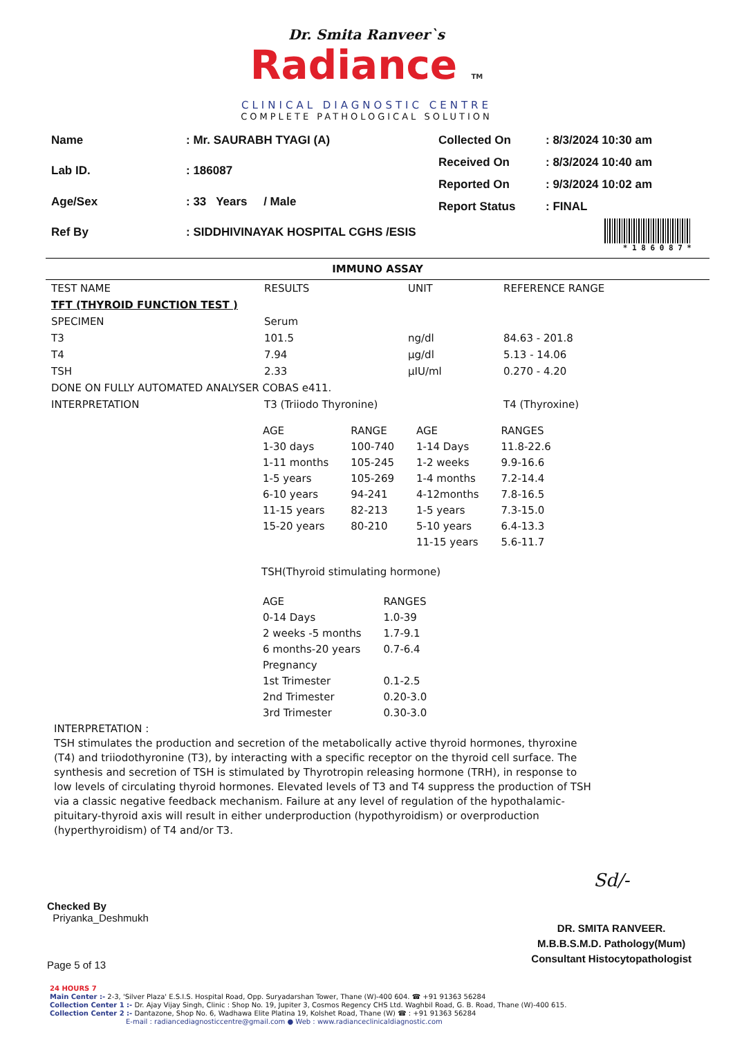Dr. Smita Ranveer`s
Radiance TM
CLINICAL DIAGNOSTIC CENTRE
COMPLETE PATHOLOGICAL SOLUTION
| Name | : Mr. SAURABH TYAGI (A) |
| Lab ID. | : 186087 |
| Age/Sex | : 33 Years / Male |
| Ref By | : SIDDHIVINAYAK HOSPITAL CGHS /ESIS |
| Collected On | : 8/3/2024 10:30 am |
| Received On | : 8/3/2024 10:40 am |
| Reported On | : 9/3/2024 10:02 am |
| Report Status | : FINAL |
* 1 8 6 0 8 7 *
IMMUNO ASSAY
| TEST NAME | RESULTS | UNIT | REFERENCE RANGE |
| --- | --- | --- | --- |
| TFT (THYROID FUNCTION TEST ) | | | |
| SPECIMEN | Serum | | |
| T3 | 101.5 | ng/dl | 84.63 - 201.8 |
| T4 | 7.94 | µg/dl | 5.13 - 14.06 |
| TSH | 2.33 | µIU/ml | 0.270 - 4.20 |
| DONE ON FULLY AUTOMATED ANALYSER COBAS e411. | | | |
| INTERPRETATION | T3 (Triiodo Thyronine) | | T4 (Thyroxine) |
| AGE | RANGE | AGE | RANGES |
| 1-30 days | 100-740 | 1-14 Days | 11.8-22.6 |
| 1-11 months | 105-245 | 1-2 weeks | 9.9-16.6 |
| 1-5 years | 105-269 | 1-4 months | 7.2-14.4 |
| 6-10 years | 94-241 | 4-12months | 7.8-16.5 |
| 11-15 years | 82-213 | 1-5 years | 7.3-15.0 |
| 15-20 years | 80-210 | 5-10 years | 6.4-13.3 |
| | | 11-15 years | 5.6-11.7 |
TSH(Thyroid stimulating hormone)
| AGE | RANGES |
| 0-14 Days | 1.0-39 |
| 2 weeks -5 months | 1.7-9.1 |
| 6 months-20 years | 0.7-6.4 |
| Pregnancy | |
| 1st Trimester | 0.1-2.5 |
| 2nd Trimester | 0.20-3.0 |
| 3rd Trimester | 0.30-3.0 |
INTERPRETATION :
TSH stimulates the production and secretion of the metabolically active thyroid hormones, thyroxine (T4) and triiodothyronine (T3), by interacting with a specific receptor on the thyroid cell surface. The synthesis and secretion of TSH is stimulated by Thyrotropin releasing hormone (TRH), in response to low levels of circulating thyroid hormones. Elevated levels of T3 and T4 suppress the production of TSH via a classic negative feedback mechanism. Failure at any level of regulation of the hypothalamic-pituitary-thyroid axis will result in either underproduction (hypothyroidism) or overproduction (hyperthyroidism) of T4 and/or T3.
Checked By
Priyanka_Deshmukh
Page 5 of 13
Sd/-
DR. SMITA RANVEER.
M.B.B.S.M.D. Pathology(Mum)
Consultant Histocytopathologist
24 HOURS 7
Main Center :- 2-3, 'Silver Plaza' E.S.I.S. Hospital Road, Opp. Suryadarshan Tower, Thane (W)-400 604. ☎ +91 91363 56284
Collection Center 1 :- Dr. Ajay Vijay Singh, Clinic : Shop No. 19, Jupiter 3, Cosmos Regency CHS Ltd. Waghbil Road, G. B. Road, Thane (W)-400 615.
Collection Center 2 :- Dantazone, Shop No. 6, Wadhawa Elite Platina 19, Kolshet Road, Thane (W) ☎ : +91 91363 56284
E-mail : radiancediagnosticcentre@gmail.com ● Web : www.radianceclinicaldiagnostic.com